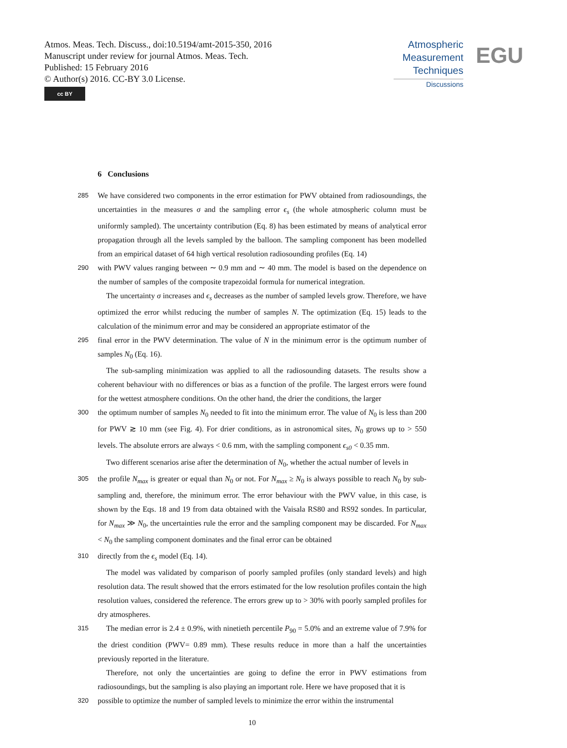Atmos. Meas. Tech. Discuss., doi:10.5194/amt-2015-350, 2016
Manuscript under review for journal Atmos. Meas. Tech.
Published: 15 February 2016
© Author(s) 2016. CC-BY 3.0 License.
cc BY
Atmospheric
Measurement
Techniques
Discussions
EGU
6 Conclusions
285
We have considered two components in the error estimation for PWV obtained from radiosoundings, the uncertainties in the measures σ and the sampling error ϵ<sub>s</sub> (the whole atmospheric column must be uniformly sampled). The uncertainty contribution (Eq. 8) has been estimated by means of analytical error propagation through all the levels sampled by the balloon. The sampling component has been modelled from an empirical dataset of 64 high vertical resolution radiosounding profiles (Eq. 14)
290
with PWV values ranging between ∼ 0.9 mm and ∼ 40 mm. The model is based on the dependence on the number of samples of the composite trapezoidal formula for numerical integration.
The uncertainty σ increases and ϵ<sub>s</sub> decreases as the number of sampled levels grow. Therefore, we have optimized the error whilst reducing the number of samples N. The optimization (Eq. 15) leads to the calculation of the minimum error and may be considered an appropriate estimator of the
295
final error in the PWV determination. The value of N in the minimum error is the optimum number of samples N<sub>0</sub> (Eq. 16).
The sub-sampling minimization was applied to all the radiosounding datasets. The results show a coherent behaviour with no differences or bias as a function of the profile. The largest errors were found for the wettest atmosphere conditions. On the other hand, the drier the conditions, the larger
300
the optimum number of samples N<sub>0</sub> needed to fit into the minimum error. The value of N<sub>0</sub> is less than 200 for PWV ≳ 10 mm (see Fig. 4). For drier conditions, as in astronomical sites, N<sub>0</sub> grows up to > 550 levels. The absolute errors are always < 0.6 mm, with the sampling component ϵ<sub>s0</sub> < 0.35 mm.
Two different scenarios arise after the determination of N<sub>0</sub>, whether the actual number of levels in
305
the profile N<sub>max</sub> is greater or equal than N<sub>0</sub> or not. For N<sub>max</sub> ≥ N<sub>0</sub> is always possible to reach N<sub>0</sub> by sub-sampling and, therefore, the minimum error. The error behaviour with the PWV value, in this case, is shown by the Eqs. 18 and 19 from data obtained with the Vaisala RS80 and RS92 sondes. In particular, for N<sub>max</sub> ≫ N<sub>0</sub>, the uncertainties rule the error and the sampling component may be discarded. For N<sub>max</sub> < N<sub>0</sub> the sampling component dominates and the final error can be obtained
310
directly from the ϵ<sub>s</sub> model (Eq. 14).
The model was validated by comparison of poorly sampled profiles (only standard levels) and high resolution data. The result showed that the errors estimated for the low resolution profiles contain the high resolution values, considered the reference. The errors grew up to > 30% with poorly sampled profiles for dry atmospheres.
315
The median error is 2.4 ± 0.9%, with ninetieth percentile P<sub>90</sub> = 5.0% and an extreme value of 7.9% for the driest condition (PWV= 0.89 mm). These results reduce in more than a half the uncertainties previously reported in the literature.
Therefore, not only the uncertainties are going to define the error in PWV estimations from radiosoundings, but the sampling is also playing an important role. Here we have proposed that it is
320
possible to optimize the number of sampled levels to minimize the error within the instrumental
10